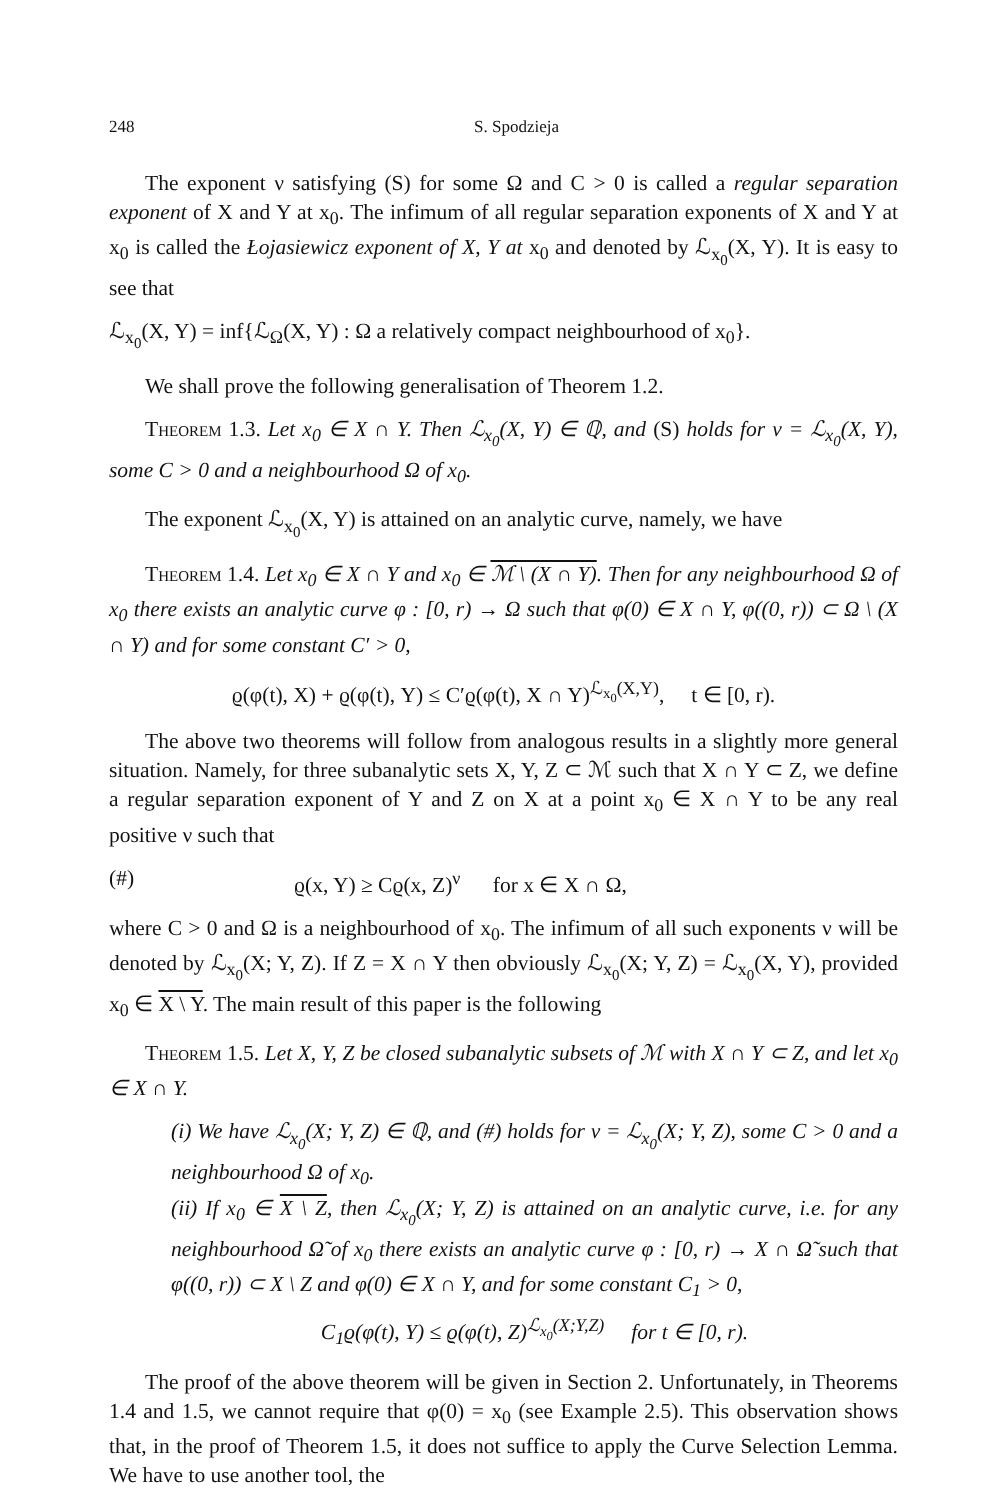248 S. Spodzieja
The exponent ν satisfying (S) for some Ω and C > 0 is called a regular separation exponent of X and Y at x<sub>0</sub>. The infimum of all regular separation exponents of X and Y at x<sub>0</sub> is called the Łojasiewicz exponent of X, Y at x<sub>0</sub> and denoted by ℒ<sub>x<sub>0</sub></sub>(X, Y). It is easy to see that
ℒ<sub>x<sub>0</sub></sub>(X, Y) = inf{ℒ<sub>Ω</sub>(X, Y) : Ω a relatively compact neighbourhood of x<sub>0</sub>}.
We shall prove the following generalisation of Theorem 1.2.
Theorem 1.3. Let x<sub>0</sub> ∈ X ∩ Y. Then ℒ<sub>x<sub>0</sub></sub>(X, Y) ∈ ℚ, and (S) holds for ν = ℒ<sub>x<sub>0</sub></sub>(X, Y), some C > 0 and a neighbourhood Ω of x<sub>0</sub>.
The exponent ℒ<sub>x<sub>0</sub></sub>(X, Y) is attained on an analytic curve, namely, we have
Theorem 1.4. Let x<sub>0</sub> ∈ X ∩ Y and x<sub>0</sub> ∈ ℳ \ (X ∩ Y). Then for any neighbourhood Ω of x<sub>0</sub> there exists an analytic curve φ : [0, r) → Ω such that φ(0) ∈ X ∩ Y, φ((0, r)) ⊂ Ω \ (X ∩ Y) and for some constant C′ > 0,
ϱ(φ(t), X) + ϱ(φ(t), Y) ≤ C′ϱ(φ(t), X ∩ Y)<sup>ℒ<sub>x<sub>0</sub></sub>(X,Y)</sup>, t ∈ [0, r).
The above two theorems will follow from analogous results in a slightly more general situation. Namely, for three subanalytic sets X, Y, Z ⊂ ℳ such that X ∩ Y ⊂ Z, we define a regular separation exponent of Y and Z on X at a point x<sub>0</sub> ∈ X ∩ Y to be any real positive ν such that
(#) ϱ(x, Y) ≥ Cϱ(x, Z)<sup>ν</sup> for x ∈ X ∩ Ω,
where C > 0 and Ω is a neighbourhood of x<sub>0</sub>. The infimum of all such exponents ν will be denoted by ℒ<sub>x<sub>0</sub></sub>(X; Y, Z). If Z = X ∩ Y then obviously ℒ<sub>x<sub>0</sub></sub>(X; Y, Z) = ℒ<sub>x<sub>0</sub></sub>(X, Y), provided x<sub>0</sub> ∈ X \ Y. The main result of this paper is the following
Theorem 1.5. Let X, Y, Z be closed subanalytic subsets of ℳ with X ∩ Y ⊂ Z, and let x<sub>0</sub> ∈ X ∩ Y.
(i) We have ℒ<sub>x<sub>0</sub></sub>(X; Y, Z) ∈ ℚ, and (#) holds for ν = ℒ<sub>x<sub>0</sub></sub>(X; Y, Z), some C > 0 and a neighbourhood Ω of x<sub>0</sub>.
(ii) If x<sub>0</sub> ∈ X \ Z, then ℒ<sub>x<sub>0</sub></sub>(X; Y, Z) is attained on an analytic curve, i.e. for any neighbourhood Ω̃ of x<sub>0</sub> there exists an analytic curve φ : [0, r) → X ∩ Ω̃ such that φ((0, r)) ⊂ X \ Z and φ(0) ∈ X ∩ Y, and for some constant C<sub>1</sub> > 0,
C<sub>1</sub>ϱ(φ(t), Y) ≤ ϱ(φ(t), Z)<sup>ℒ<sub>x<sub>0</sub></sub>(X;Y,Z)</sup> for t ∈ [0, r).
The proof of the above theorem will be given in Section 2. Unfortunately, in Theorems 1.4 and 1.5, we cannot require that φ(0) = x<sub>0</sub> (see Example 2.5). This observation shows that, in the proof of Theorem 1.5, it does not suffice to apply the Curve Selection Lemma. We have to use another tool, the